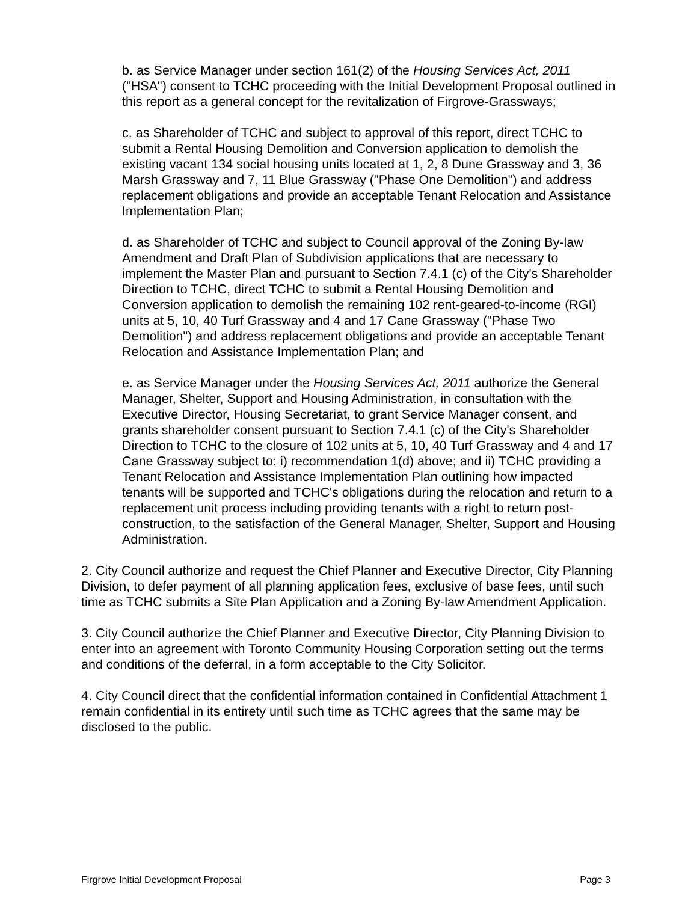b. as Service Manager under section 161(2) of the Housing Services Act, 2011 ("HSA") consent to TCHC proceeding with the Initial Development Proposal outlined in this report as a general concept for the revitalization of Firgrove-Grassways;
c. as Shareholder of TCHC and subject to approval of this report, direct TCHC to submit a Rental Housing Demolition and Conversion application to demolish the existing vacant 134 social housing units located at 1, 2, 8 Dune Grassway and 3, 36 Marsh Grassway and 7, 11 Blue Grassway ("Phase One Demolition") and address replacement obligations and provide an acceptable Tenant Relocation and Assistance Implementation Plan;
d. as Shareholder of TCHC and subject to Council approval of the Zoning By-law Amendment and Draft Plan of Subdivision applications that are necessary to implement the Master Plan and pursuant to Section 7.4.1 (c) of the City's Shareholder Direction to TCHC, direct TCHC to submit a Rental Housing Demolition and Conversion application to demolish the remaining 102 rent-geared-to-income (RGI) units at 5, 10, 40 Turf Grassway and 4 and 17 Cane Grassway ("Phase Two Demolition") and address replacement obligations and provide an acceptable Tenant Relocation and Assistance Implementation Plan; and
e. as Service Manager under the Housing Services Act, 2011 authorize the General Manager, Shelter, Support and Housing Administration, in consultation with the Executive Director, Housing Secretariat, to grant Service Manager consent, and grants shareholder consent pursuant to Section 7.4.1 (c) of the City's Shareholder Direction to TCHC to the closure of 102 units at 5, 10, 40 Turf Grassway and 4 and 17 Cane Grassway subject to: i) recommendation 1(d) above; and ii) TCHC providing a Tenant Relocation and Assistance Implementation Plan outlining how impacted tenants will be supported and TCHC's obligations during the relocation and return to a replacement unit process including providing tenants with a right to return post-construction, to the satisfaction of the General Manager, Shelter, Support and Housing Administration.
2. City Council authorize and request the Chief Planner and Executive Director, City Planning Division, to defer payment of all planning application fees, exclusive of base fees, until such time as TCHC submits a Site Plan Application and a Zoning By-law Amendment Application.
3. City Council authorize the Chief Planner and Executive Director, City Planning Division to enter into an agreement with Toronto Community Housing Corporation setting out the terms and conditions of the deferral, in a form acceptable to the City Solicitor.
4. City Council direct that the confidential information contained in Confidential Attachment 1 remain confidential in its entirety until such time as TCHC agrees that the same may be disclosed to the public.
Firgrove Initial Development Proposal Page 3